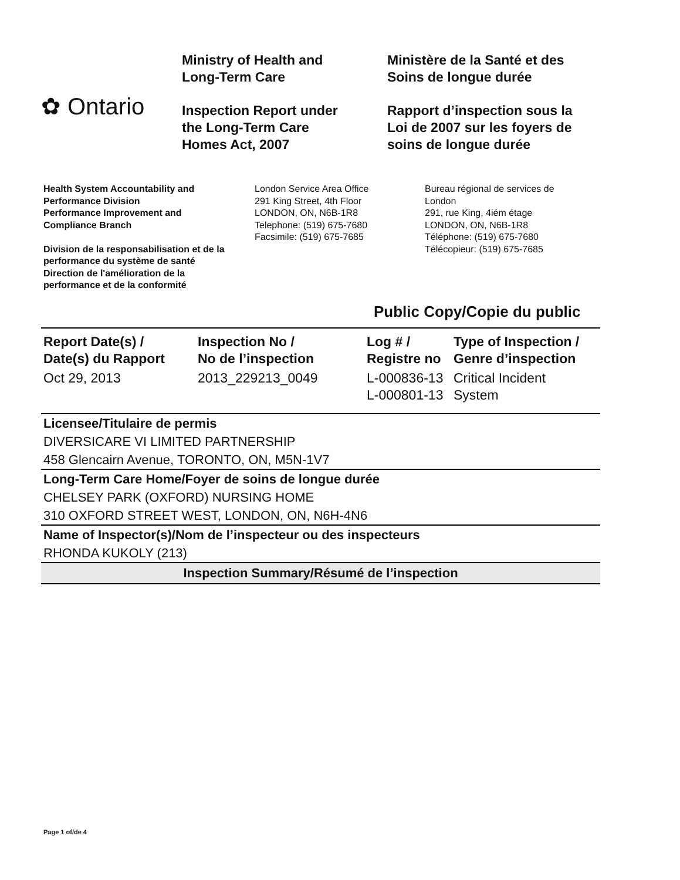✿ Ontario
Ministry of Health and
Long-Term Care
Inspection Report under
the Long-Term Care
Homes Act, 2007
Ministère de la Santé et des
Soins de longue durée
Rapport d’inspection sous la
Loi de 2007 sur les foyers de
soins de longue durée
Health System Accountability and
Performance Division
Performance Improvement and
Compliance Branch
Division de la responsabilisation et de la
performance du système de santé
Direction de l'amélioration de la
performance et de la conformité
London Service Area Office
291 King Street, 4th Floor
LONDON, ON, N6B-1R8
Telephone: (519) 675-7680
Facsimile: (519) 675-7685
Bureau régional de services de
London
291, rue King, 4iém étage
LONDON, ON, N6B-1R8
Téléphone: (519) 675-7680
Télécopieur: (519) 675-7685
Public Copy/Copie du public
| Report Date(s) / Date(s) du Rapport | Inspection No / No de l’inspection | Log # / Registre no | Type of Inspection / Genre d’inspection |
| --- | --- | --- | --- |
| Oct 29, 2013 | 2013_229213_0049 | L-000836-13 L-000801-13 | Critical Incident System |
Licensee/Titulaire de permis
DIVERSICARE VI LIMITED PARTNERSHIP
458 Glencairn Avenue, TORONTO, ON, M5N-1V7
Long-Term Care Home/Foyer de soins de longue durée
CHELSEY PARK (OXFORD) NURSING HOME
310 OXFORD STREET WEST, LONDON, ON, N6H-4N6
Name of Inspector(s)/Nom de l’inspecteur ou des inspecteurs
RHONDA KUKOLY (213)
Inspection Summary/Résumé de l’inspection
Page 1 of/de 4